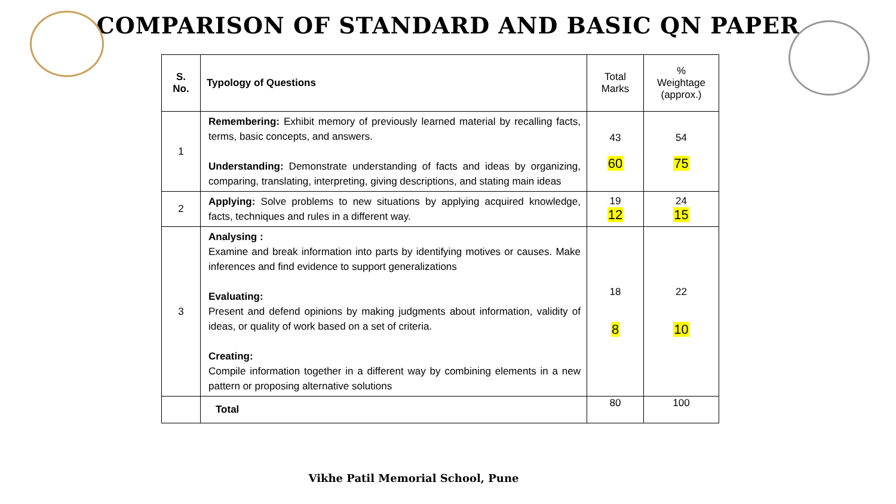COMPARISON OF STANDARD AND BASIC QN PAPER
| S. No. | Typology of Questions | Total Marks | % Weightage (approx.) |
| --- | --- | --- | --- |
| 1 | Remembering: Exhibit memory of previously learned material by recalling facts, terms, basic concepts, and answers. Understanding: Demonstrate understanding of facts and ideas by organizing, comparing, translating, interpreting, giving descriptions, and stating main ideas | 43 60 | 54 75 |
| 2 | Applying: Solve problems to new situations by applying acquired knowledge, facts, techniques and rules in a different way. | 19 12 | 24 15 |
| 3 | Analysing : Examine and break information into parts by identifying motives or causes. Make inferences and find evidence to support generalizations Evaluating: Present and defend opinions by making judgments about information, validity of ideas, or quality of work based on a set of criteria. Creating: Compile information together in a different way by combining elements in a new pattern or proposing alternative solutions | 18 8 | 22 10 |
| | Total | 80 | 100 |
Vikhe Patil Memorial School, Pune